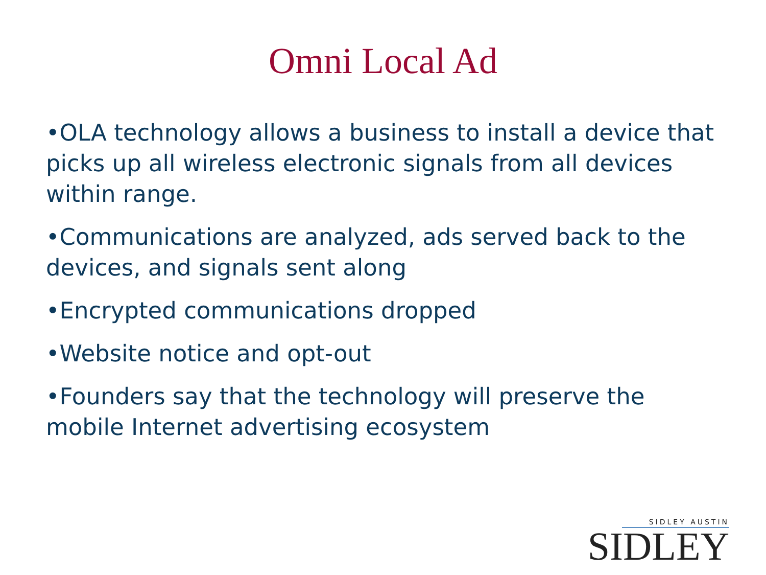Omni Local Ad
•OLA technology allows a business to install a device that picks up all wireless electronic signals from all devices within range.
•Communications are analyzed, ads served back to the devices, and signals sent along
•Encrypted communications dropped
•Website notice and opt-out
•Founders say that the technology will preserve the mobile Internet advertising ecosystem
SIDLEY AUSTIN
SIDLEY